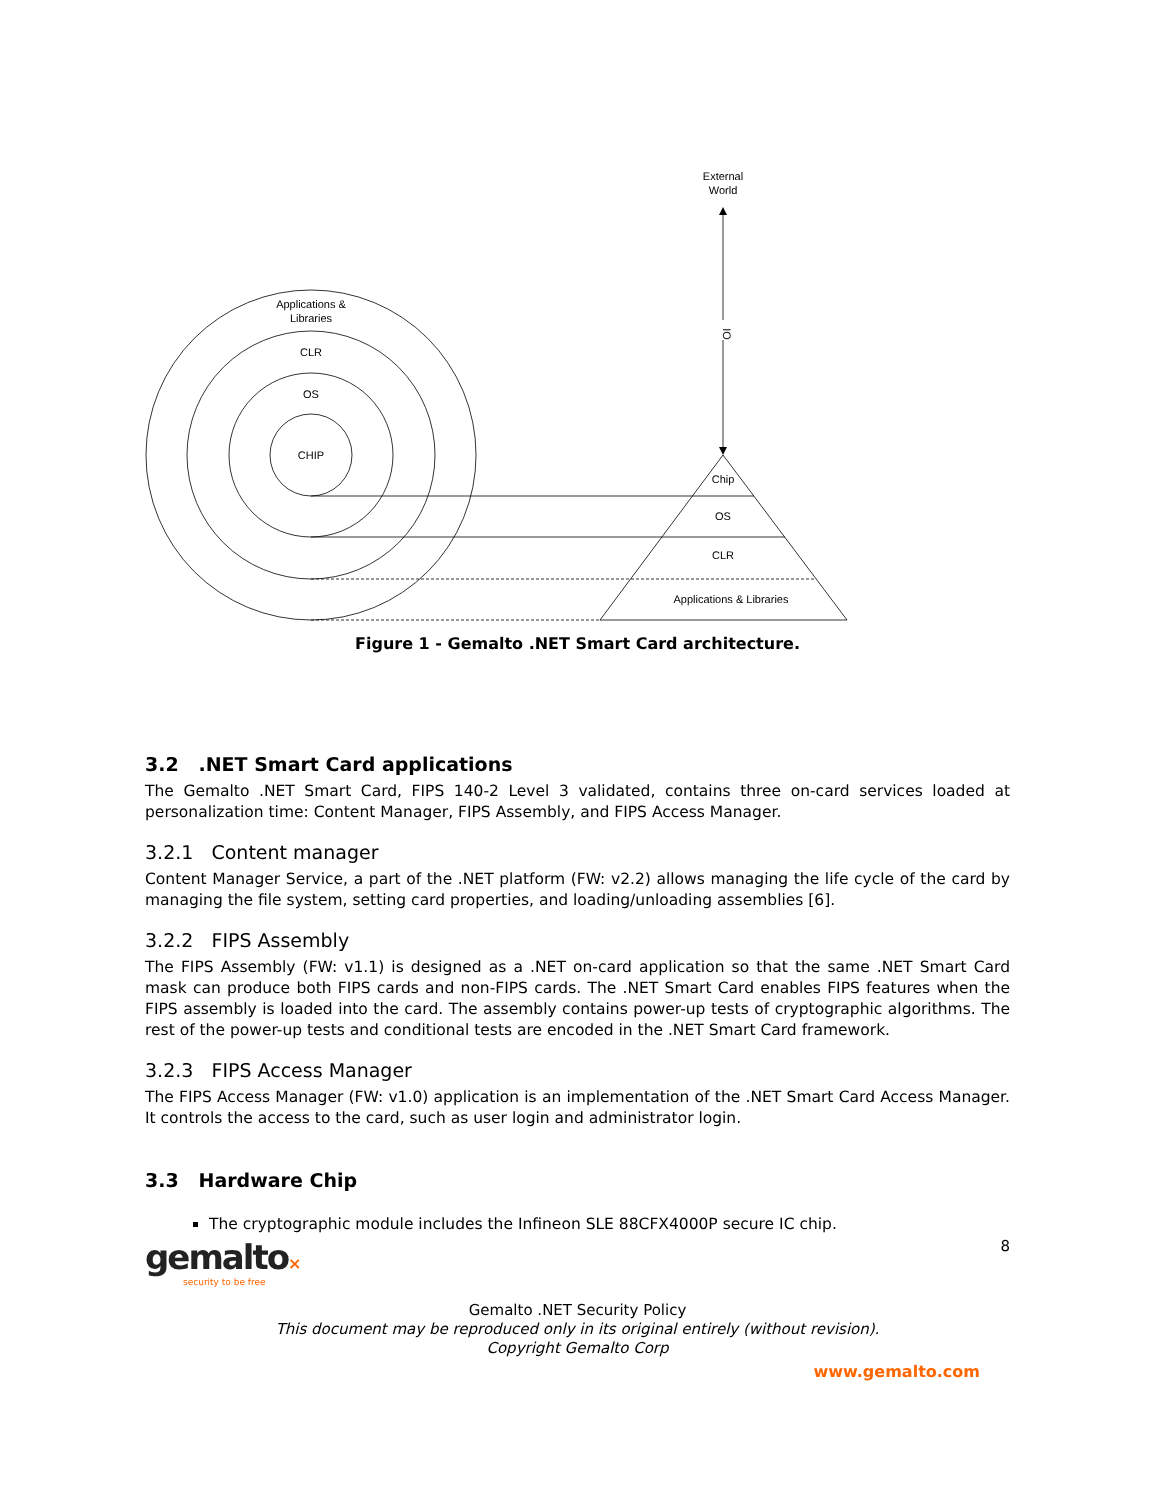External
World
IO
Applications &
Libraries
CLR
OS
CHIP
Chip
OS
CLR
Applications & Libraries
Figure 1 - Gemalto .NET Smart Card architecture.
3.2 .NET Smart Card applications
The Gemalto .NET Smart Card, FIPS 140-2 Level 3 validated, contains three on-card services loaded at personalization time: Content Manager, FIPS Assembly, and FIPS Access Manager.
3.2.1 Content manager
Content Manager Service, a part of the .NET platform (FW: v2.2) allows managing the life cycle of the card by managing the file system, setting card properties, and loading/unloading assemblies [6].
3.2.2 FIPS Assembly
The FIPS Assembly (FW: v1.1) is designed as a .NET on-card application so that the same .NET Smart Card mask can produce both FIPS cards and non-FIPS cards. The .NET Smart Card enables FIPS features when the FIPS assembly is loaded into the card. The assembly contains power-up tests of cryptographic algorithms. The rest of the power-up tests and conditional tests are encoded in the .NET Smart Card framework.
3.2.3 FIPS Access Manager
The FIPS Access Manager (FW: v1.0) application is an implementation of the .NET Smart Card Access Manager. It controls the access to the card, such as user login and administrator login.
3.3 Hardware Chip
The cryptographic module includes the Infineon SLE 88CFX4000P secure IC chip.
gemalto×
security to be free
8
Gemalto .NET Security Policy
This document may be reproduced only in its original entirely (without revision).
Copyright Gemalto Corp
www.gemalto.com